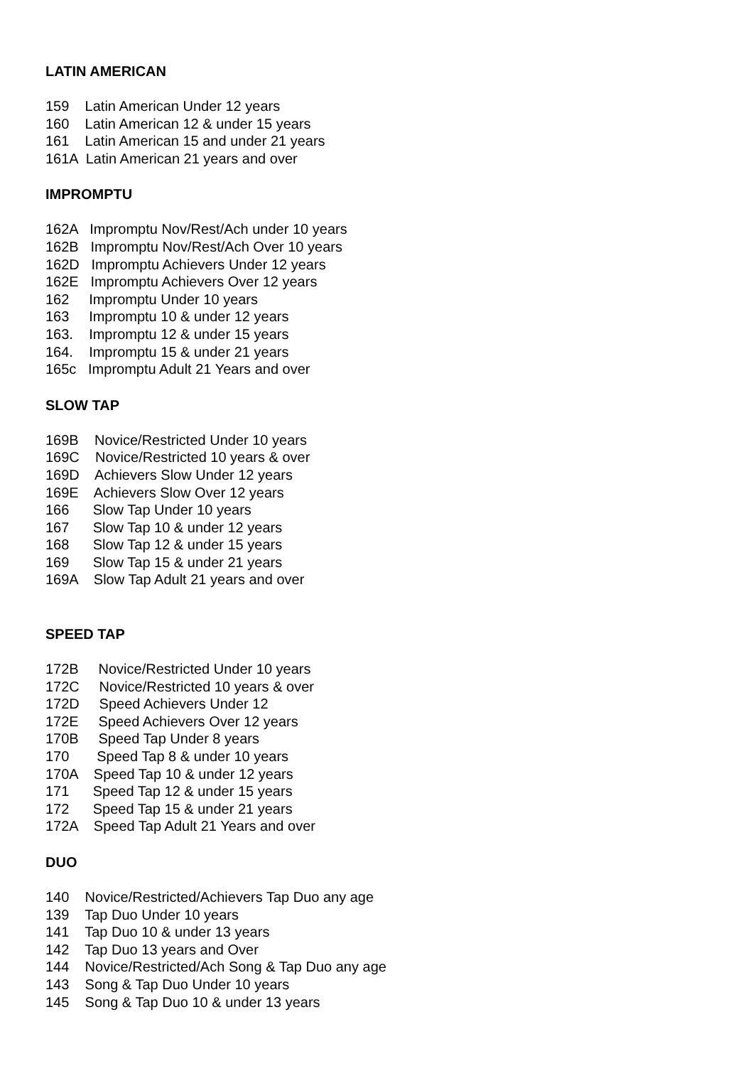LATIN AMERICAN
159 Latin American Under 12 years
160 Latin American 12 & under 15 years
161 Latin American 15 and under 21 years
161A Latin American 21 years and over
IMPROMPTU
162A Impromptu Nov/Rest/Ach under 10 years
162B Impromptu Nov/Rest/Ach Over 10 years
162D Impromptu Achievers Under 12 years
162E Impromptu Achievers Over 12 years
162 Impromptu Under 10 years
163 Impromptu 10 & under 12 years
163. Impromptu 12 & under 15 years
164. Impromptu 15 & under 21 years
165c Impromptu Adult 21 Years and over
SLOW TAP
169B Novice/Restricted Under 10 years
169C Novice/Restricted 10 years & over
169D Achievers Slow Under 12 years
169E Achievers Slow Over 12 years
166 Slow Tap Under 10 years
167 Slow Tap 10 & under 12 years
168 Slow Tap 12 & under 15 years
169 Slow Tap 15 & under 21 years
169A Slow Tap Adult 21 years and over
SPEED TAP
172B Novice/Restricted Under 10 years
172C Novice/Restricted 10 years & over
172D Speed Achievers Under 12
172E Speed Achievers Over 12 years
170B Speed Tap Under 8 years
170 Speed Tap 8 & under 10 years
170A Speed Tap 10 & under 12 years
171 Speed Tap 12 & under 15 years
172 Speed Tap 15 & under 21 years
172A Speed Tap Adult 21 Years and over
DUO
140 Novice/Restricted/Achievers Tap Duo any age
139 Tap Duo Under 10 years
141 Tap Duo 10 & under 13 years
142 Tap Duo 13 years and Over
144 Novice/Restricted/Ach Song & Tap Duo any age
143 Song & Tap Duo Under 10 years
145 Song & Tap Duo 10 & under 13 years